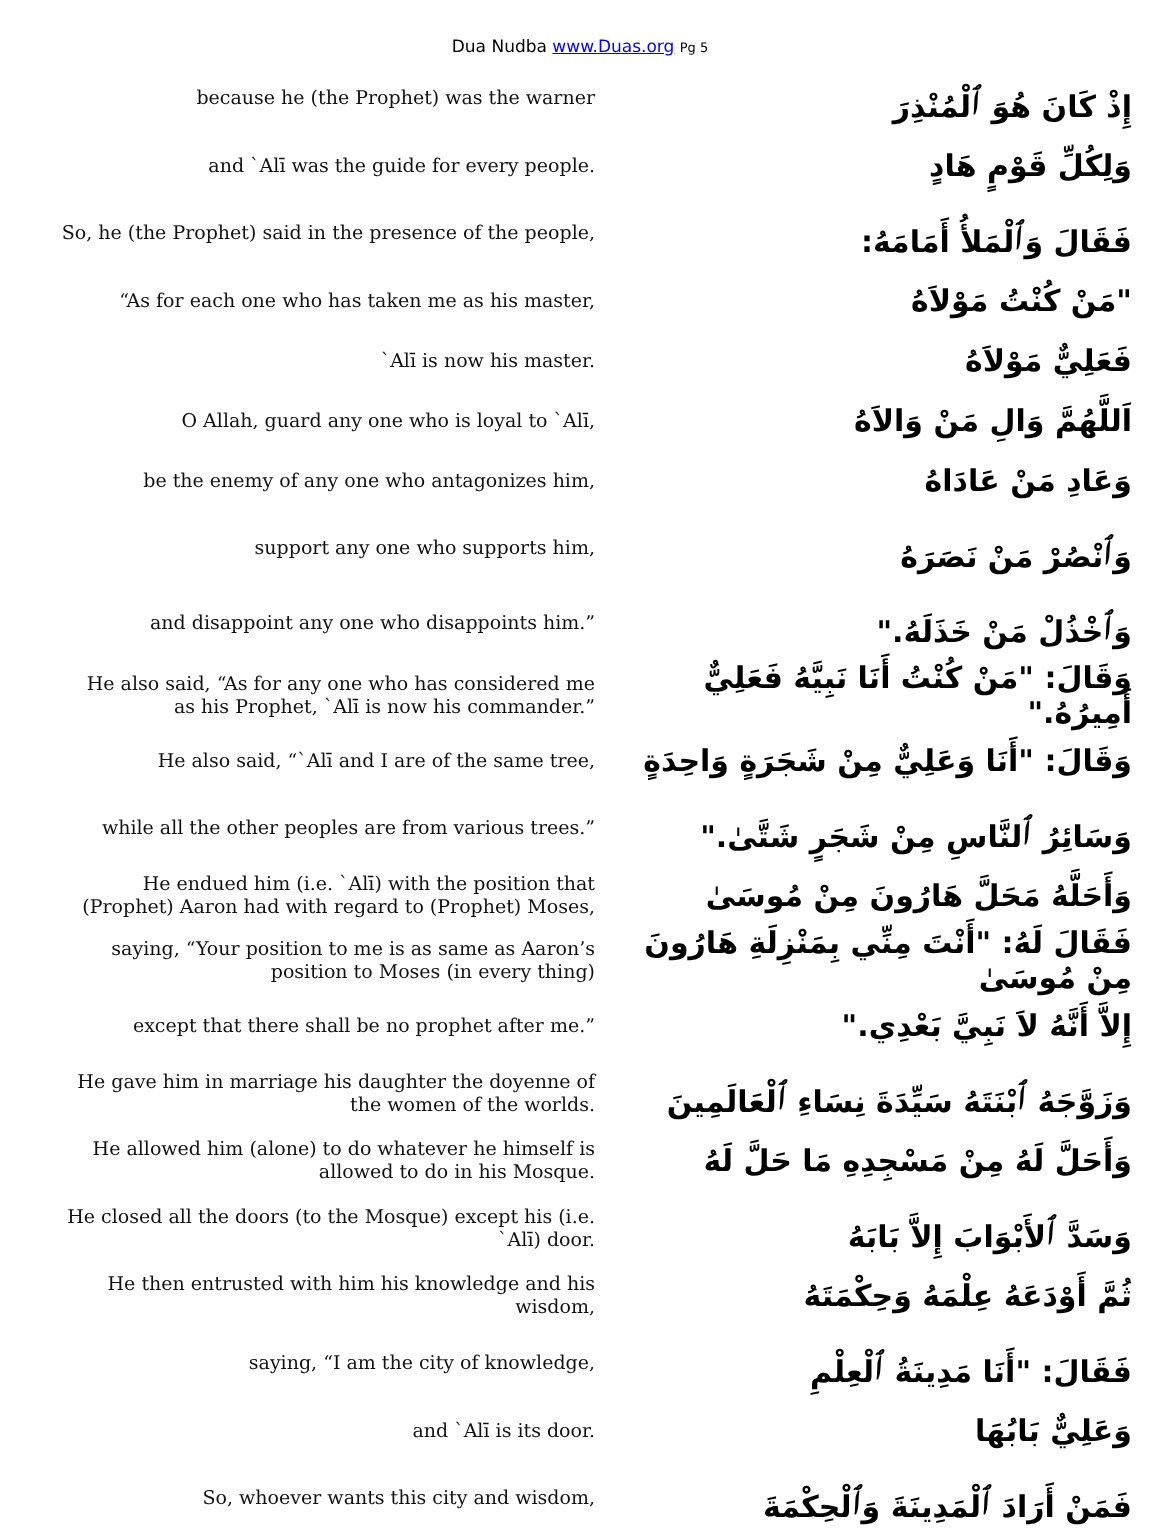Dua Nudba www.Duas.org Pg 5
| because he (the Prophet) was the warner | إِذْ كَانَ هُوَ ٱلْمُنْذِرَ |
| and `Alī was the guide for every people. | وَلِكُلِّ قَوْمٍ هَادٍ |
| So, he (the Prophet) said in the presence of the people, | فَقَالَ وَٱلْمَلأُ أَمَامَهُ: |
| “As for each one who has taken me as his master, | "مَنْ كُنْتُ مَوْلاَهُ |
| `Alī is now his master. | فَعَلِيٌّ مَوْلاَهُ |
| O Allah, guard any one who is loyal to `Alī, | اَللَّهُمَّ وَالِ مَنْ وَالاَهُ |
| be the enemy of any one who antagonizes him, | وَعَادِ مَنْ عَادَاهُ |
| support any one who supports him, | وَٱنْصُرْ مَنْ نَصَرَهُ |
| and disappoint any one who disappoints him.” | وَٱخْذُلْ مَنْ خَذَلَهُ." |
| He also said, “As for any one who has considered me as his Prophet, `Alī is now his commander.” | وَقَالَ: "مَنْ كُنْتُ أَنَا نَبِيَّهُ فَعَلِيٌّ أَمِيرُهُ." |
| He also said, “`Alī and I are of the same tree, | وَقَالَ: "أَنَا وَعَلِيٌّ مِنْ شَجَرَةٍ وَاحِدَةٍ |
| while all the other peoples are from various trees.” | وَسَائِرُ ٱلنَّاسِ مِنْ شَجَرٍ شَتَّىٰ." |
| He endued him (i.e. `Alī) with the position that (Prophet) Aaron had with regard to (Prophet) Moses, | وَأَحَلَّهُ مَحَلَّ هَارُونَ مِنْ مُوسَىٰ |
| saying, “Your position to me is as same as Aaron’s position to Moses (in every thing) | فَقَالَ لَهُ: "أَنْتَ مِنِّي بِمَنْزِلَةِ هَارُونَ مِنْ مُوسَىٰ |
| except that there shall be no prophet after me.” | إِلاَّ أَنَّهُ لاَ نَبِيَّ بَعْدِي." |
| He gave him in marriage his daughter the doyenne of the women of the worlds. | وَزَوَّجَهُ ٱبْنَتَهُ سَيِّدَةَ نِسَاءِ ٱلْعَالَمِينَ |
| He allowed him (alone) to do whatever he himself is allowed to do in his Mosque. | وَأَحَلَّ لَهُ مِنْ مَسْجِدِهِ مَا حَلَّ لَهُ |
| He closed all the doors (to the Mosque) except his (i.e. `Alī) door. | وَسَدَّ ٱلأَبْوَابَ إِلاَّ بَابَهُ |
| He then entrusted with him his knowledge and his wisdom, | ثُمَّ أَوْدَعَهُ عِلْمَهُ وَحِكْمَتَهُ |
| saying, “I am the city of knowledge, | فَقَالَ: "أَنَا مَدِينَةُ ٱلْعِلْمِ |
| and `Alī is its door. | وَعَلِيٌّ بَابُهَا |
| So, whoever wants this city and wisdom, | فَمَنْ أَرَادَ ٱلْمَدِينَةَ وَٱلْحِكْمَةَ |